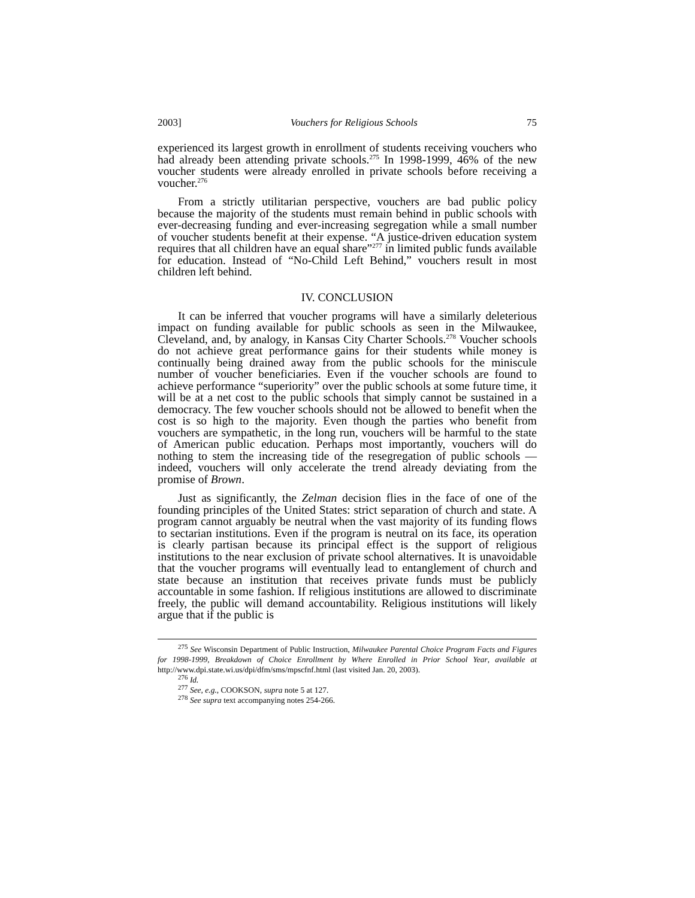2003] Vouchers for Religious Schools 75
experienced its largest growth in enrollment of students receiving vouchers who had already been attending private schools.<sup>275</sup> In 1998-1999, 46% of the new voucher students were already enrolled in private schools before receiving a voucher.<sup>276</sup>
From a strictly utilitarian perspective, vouchers are bad public policy because the majority of the students must remain behind in public schools with ever-decreasing funding and ever-increasing segregation while a small number of voucher students benefit at their expense. “A justice-driven education system requires that all children have an equal share”<sup>277</sup> in limited public funds available for education. Instead of “No-Child Left Behind,” vouchers result in most children left behind.
IV. CONCLUSION
It can be inferred that voucher programs will have a similarly deleterious impact on funding available for public schools as seen in the Milwaukee, Cleveland, and, by analogy, in Kansas City Charter Schools.<sup>278</sup> Voucher schools do not achieve great performance gains for their students while money is continually being drained away from the public schools for the miniscule number of voucher beneficiaries. Even if the voucher schools are found to achieve performance “superiority” over the public schools at some future time, it will be at a net cost to the public schools that simply cannot be sustained in a democracy. The few voucher schools should not be allowed to benefit when the cost is so high to the majority. Even though the parties who benefit from vouchers are sympathetic, in the long run, vouchers will be harmful to the state of American public education. Perhaps most importantly, vouchers will do nothing to stem the increasing tide of the resegregation of public schools — indeed, vouchers will only accelerate the trend already deviating from the promise of Brown.
Just as significantly, the Zelman decision flies in the face of one of the founding principles of the United States: strict separation of church and state. A program cannot arguably be neutral when the vast majority of its funding flows to sectarian institutions. Even if the program is neutral on its face, its operation is clearly partisan because its principal effect is the support of religious institutions to the near exclusion of private school alternatives. It is unavoidable that the voucher programs will eventually lead to entanglement of church and state because an institution that receives private funds must be publicly accountable in some fashion. If religious institutions are allowed to discriminate freely, the public will demand accountability. Religious institutions will likely argue that if the public is
<sup>275</sup> See Wisconsin Department of Public Instruction, Milwaukee Parental Choice Program Facts and Figures for 1998-1999, Breakdown of Choice Enrollment by Where Enrolled in Prior School Year, available at http://www.dpi.state.wi.us/dpi/dfm/sms/mpscfnf.html (last visited Jan. 20, 2003).
<sup>276</sup> Id.
<sup>277</sup> See, e.g., COOKSON, supra note 5 at 127.
<sup>278</sup> See supra text accompanying notes 254-266.